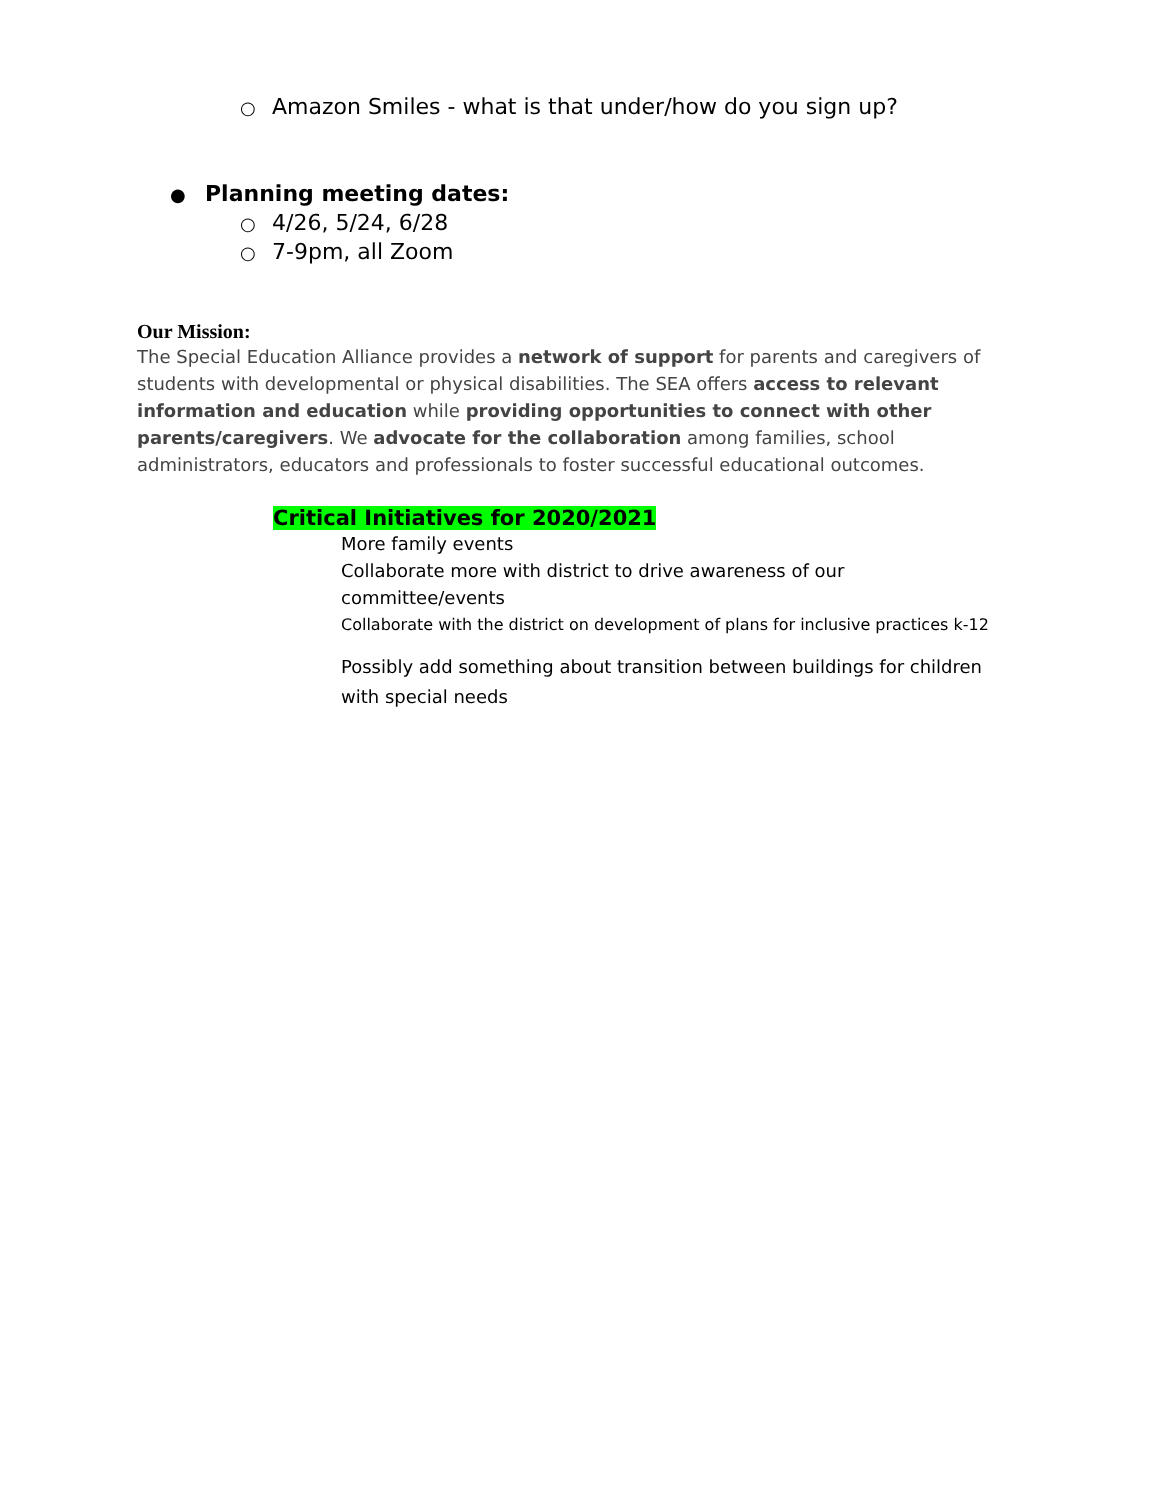○ Amazon Smiles - what is that under/how do you sign up?
● Planning meeting dates:
○ 4/26, 5/24, 6/28
○ 7-9pm, all Zoom
Our Mission:
The Special Education Alliance provides a network of support for parents and caregivers of students with developmental or physical disabilities. The SEA offers access to relevant information and education while providing opportunities to connect with other parents/caregivers. We advocate for the collaboration among families, school administrators, educators and professionals to foster successful educational outcomes.
Critical Initiatives for 2020/2021
More family events
Collaborate more with district to drive awareness of our
committee/events
Collaborate with the district on development of plans for inclusive practices k-12
Possibly add something about transition between buildings for children with special needs